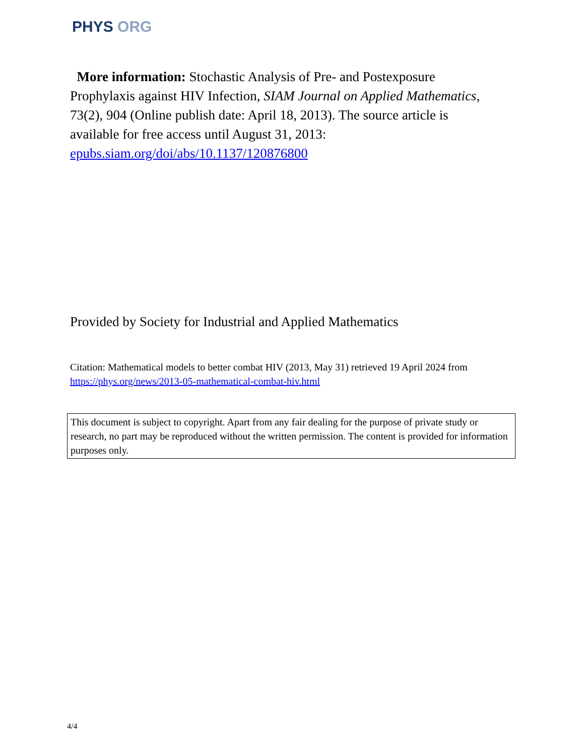PHYS ORG
More information: Stochastic Analysis of Pre- and Postexposure Prophylaxis against HIV Infection, SIAM Journal on Applied Mathematics, 73(2), 904 (Online publish date: April 18, 2013). The source article is available for free access until August 31, 2013: epubs.siam.org/doi/abs/10.1137/120876800
Provided by Society for Industrial and Applied Mathematics
Citation: Mathematical models to better combat HIV (2013, May 31) retrieved 19 April 2024 from https://phys.org/news/2013-05-mathematical-combat-hiv.html
This document is subject to copyright. Apart from any fair dealing for the purpose of private study or research, no part may be reproduced without the written permission. The content is provided for information purposes only.
4/4